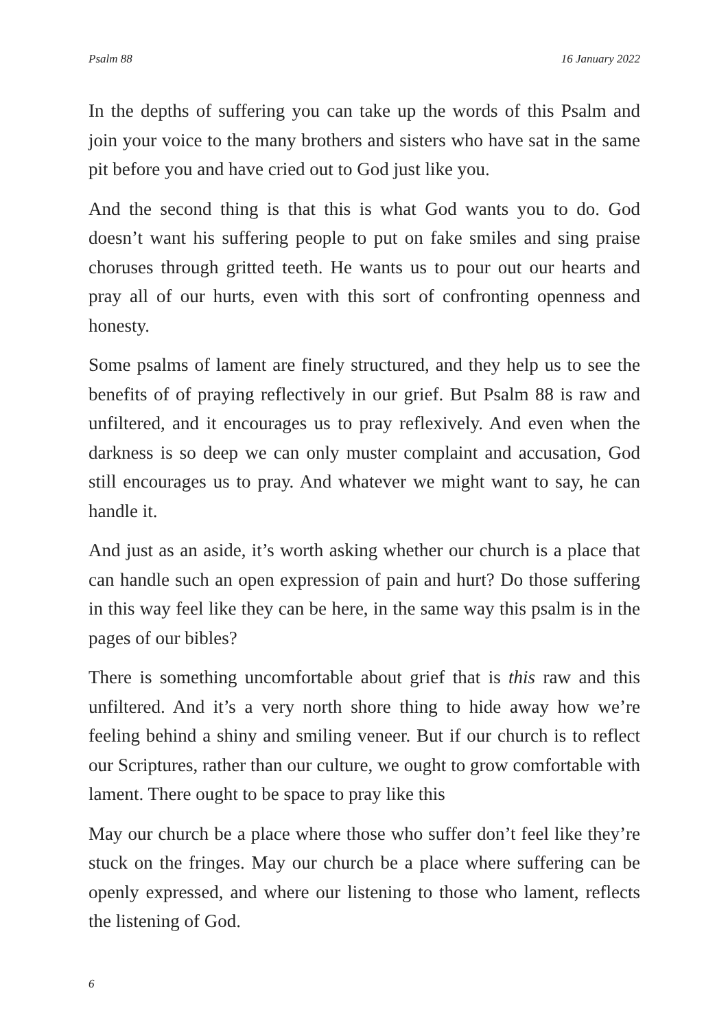Psalm 88 16 January 2022
In the depths of suffering you can take up the words of this Psalm and join your voice to the many brothers and sisters who have sat in the same pit before you and have cried out to God just like you.
And the second thing is that this is what God wants you to do. God doesn’t want his suffering people to put on fake smiles and sing praise choruses through gritted teeth. He wants us to pour out our hearts and pray all of our hurts, even with this sort of confronting openness and honesty.
Some psalms of lament are finely structured, and they help us to see the benefits of of praying reflectively in our grief. But Psalm 88 is raw and unfiltered, and it encourages us to pray reflexively. And even when the darkness is so deep we can only muster complaint and accusation, God still encourages us to pray. And whatever we might want to say, he can handle it.
And just as an aside, it’s worth asking whether our church is a place that can handle such an open expression of pain and hurt? Do those suffering in this way feel like they can be here, in the same way this psalm is in the pages of our bibles?
There is something uncomfortable about grief that is this raw and this unfiltered. And it’s a very north shore thing to hide away how we’re feeling behind a shiny and smiling veneer. But if our church is to reflect our Scriptures, rather than our culture, we ought to grow comfortable with lament. There ought to be space to pray like this
May our church be a place where those who suffer don’t feel like they’re stuck on the fringes. May our church be a place where suffering can be openly expressed, and where our listening to those who lament, reflects the listening of God.
6